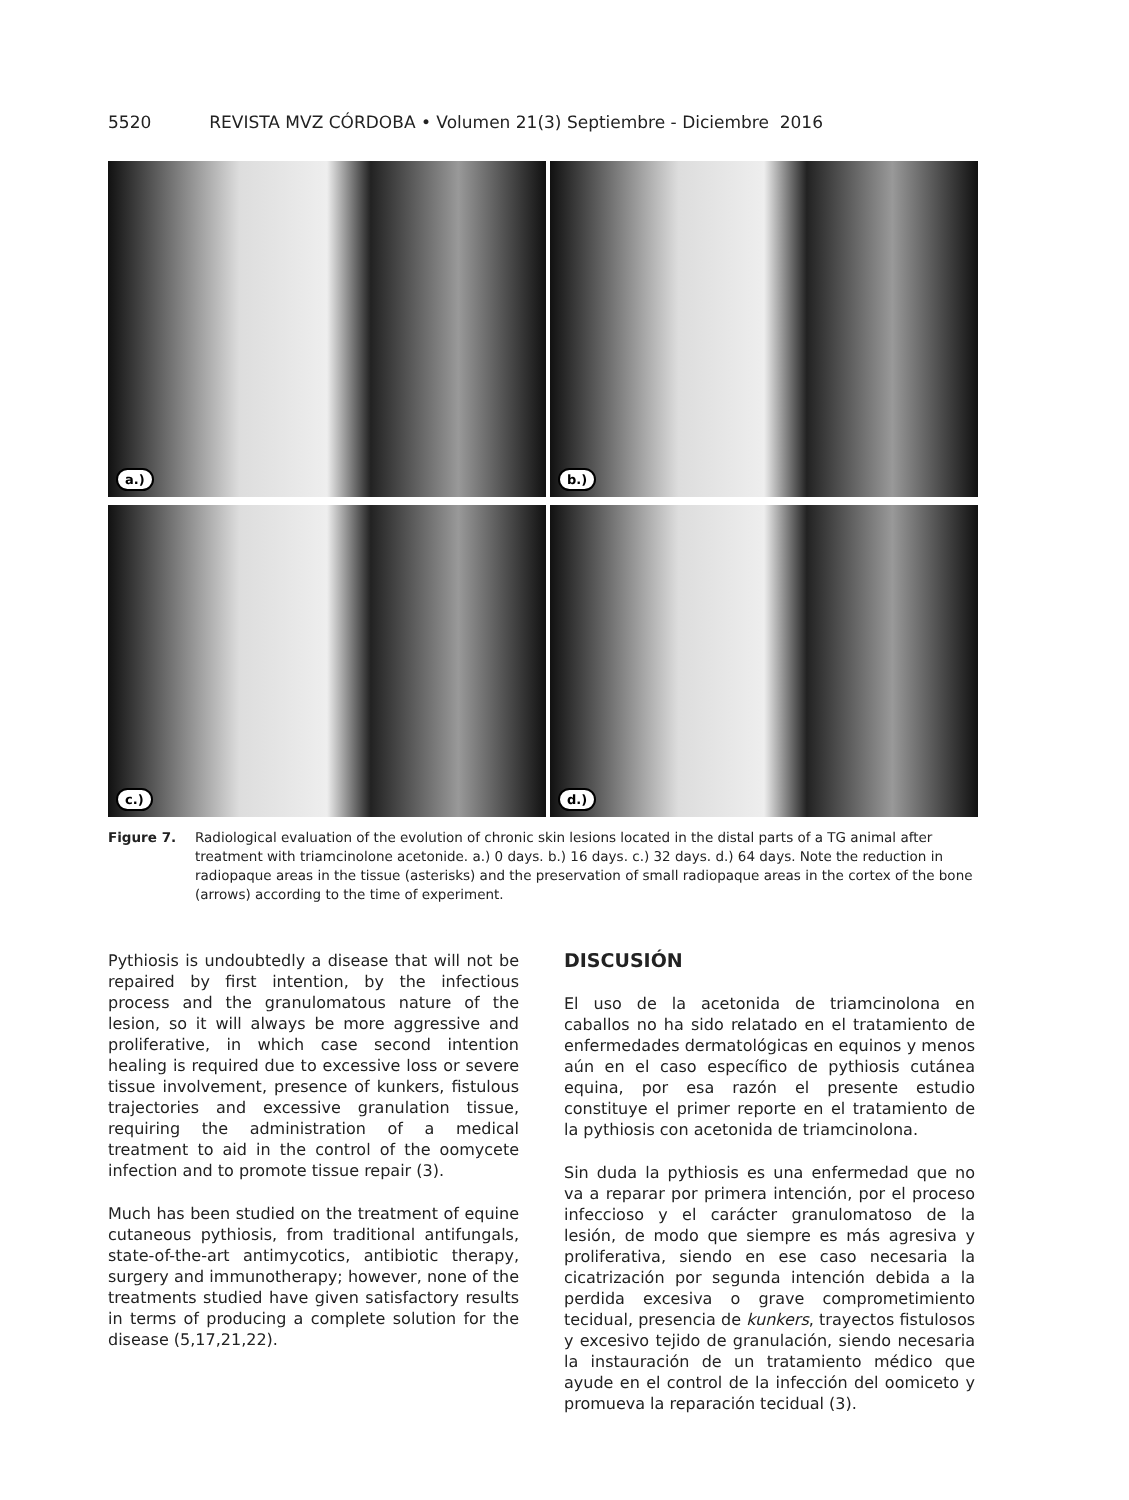5520 REVISTA MVZ CÓRDOBA • Volumen 21(3) Septiembre - Diciembre 2016
a.)
b.)
c.)
d.)
Figure 7. Radiological evaluation of the evolution of chronic skin lesions located in the distal parts of a TG animal after treatment with triamcinolone acetonide. a.) 0 days. b.) 16 days. c.) 32 days. d.) 64 days. Note the reduction in radiopaque areas in the tissue (asterisks) and the preservation of small radiopaque areas in the cortex of the bone (arrows) according to the time of experiment.
Pythiosis is undoubtedly a disease that will not be repaired by first intention, by the infectious process and the granulomatous nature of the lesion, so it will always be more aggressive and proliferative, in which case second intention healing is required due to excessive loss or severe tissue involvement, presence of kunkers, fistulous trajectories and excessive granulation tissue, requiring the administration of a medical treatment to aid in the control of the oomycete infection and to promote tissue repair (3).
Much has been studied on the treatment of equine cutaneous pythiosis, from traditional antifungals, state-of-the-art antimycotics, antibiotic therapy, surgery and immunotherapy; however, none of the treatments studied have given satisfactory results in terms of producing a complete solution for the disease (5,17,21,22).
DISCUSIÓN
El uso de la acetonida de triamcinolona en caballos no ha sido relatado en el tratamiento de enfermedades dermatológicas en equinos y menos aún en el caso específico de pythiosis cutánea equina, por esa razón el presente estudio constituye el primer reporte en el tratamiento de la pythiosis con acetonida de triamcinolona.
Sin duda la pythiosis es una enfermedad que no va a reparar por primera intención, por el proceso infeccioso y el carácter granulomatoso de la lesión, de modo que siempre es más agresiva y proliferativa, siendo en ese caso necesaria la cicatrización por segunda intención debida a la perdida excesiva o grave comprometimiento tecidual, presencia de kunkers, trayectos fistulosos y excesivo tejido de granulación, siendo necesaria la instauración de un tratamiento médico que ayude en el control de la infección del oomiceto y promueva la reparación tecidual (3).